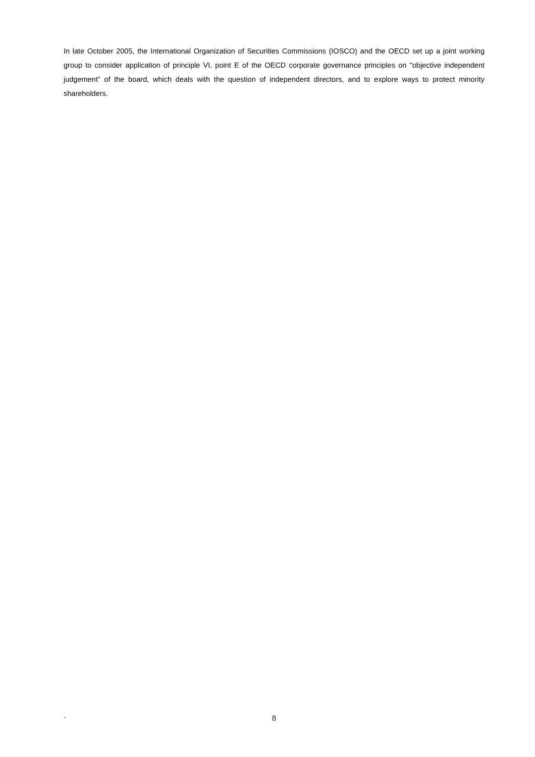In late October 2005, the International Organization of Securities Commissions (IOSCO) and the OECD set up a joint working group to consider application of principle VI, point E of the OECD corporate governance principles on "objective independent judgement” of the board, which deals with the question of independent directors, and to explore ways to protect minority shareholders.
- 8